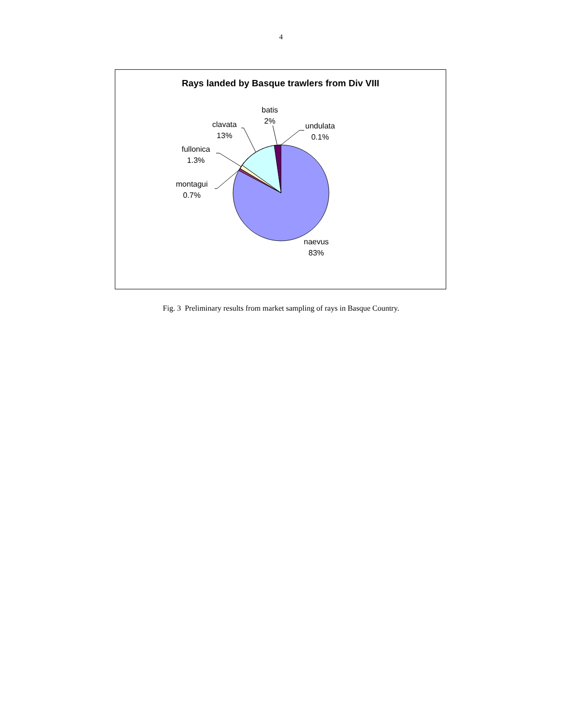4
Rays landed by Basque trawlers from Div VIII
batis
2%
undulata
0.1%
clavata
13%
fullonica
1.3%
montagui
0.7%
naevus
83%
Fig. 3 Preliminary results from market sampling of rays in Basque Country.